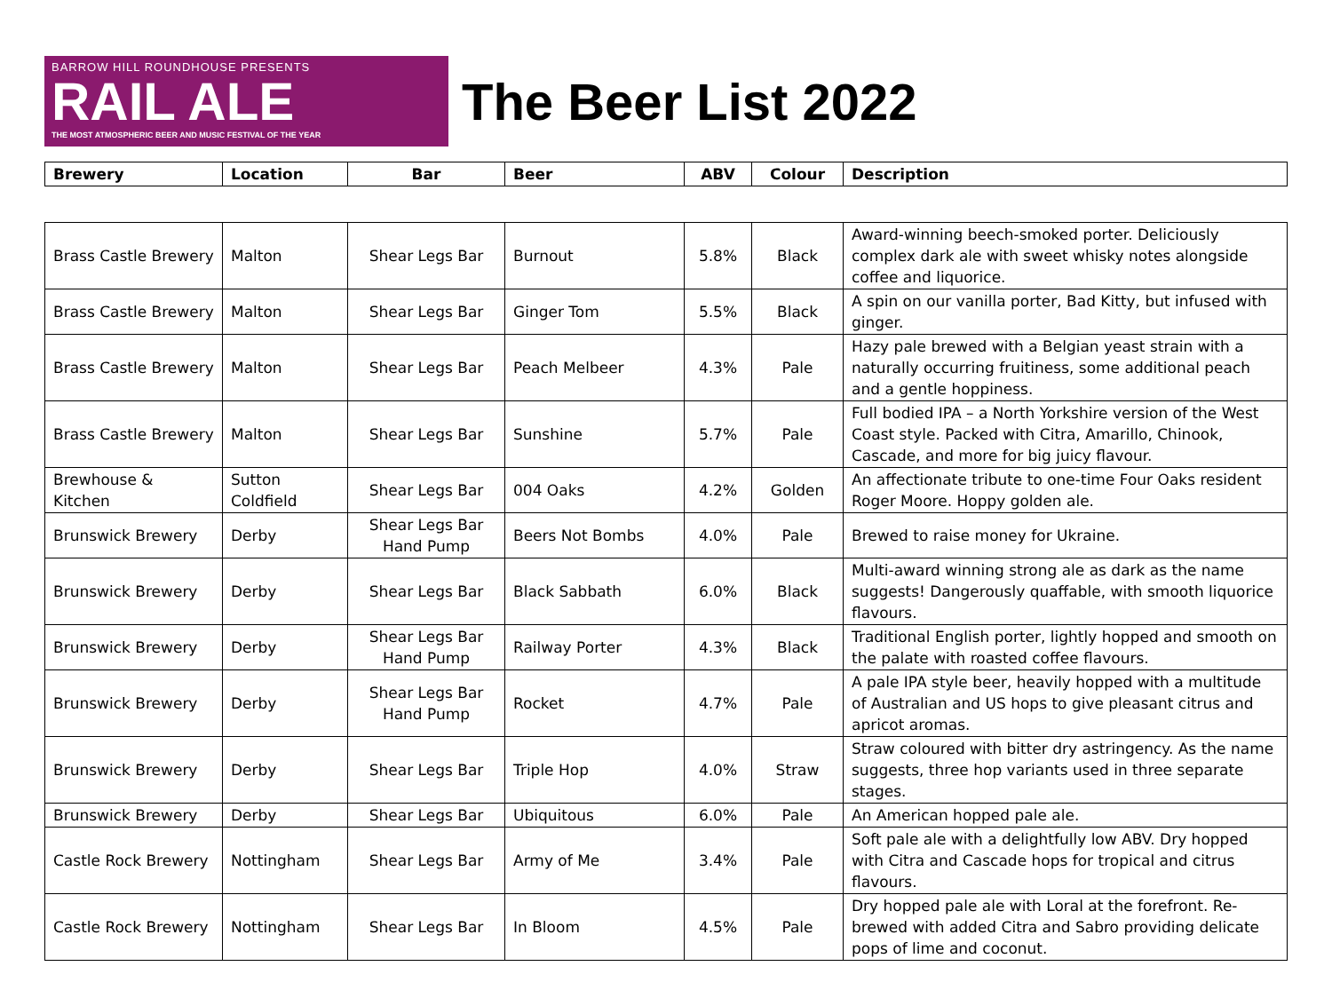BARROW HILL ROUNDHOUSE PRESENTS
RAIL ALE
THE MOST ATMOSPHERIC BEER AND MUSIC FESTIVAL OF THE YEAR
The Beer List 2022
| Brewery | Location | Bar | Beer | ABV | Colour | Description |
| --- | --- | --- | --- | --- | --- | --- |
| Brass Castle Brewery | Malton | Shear Legs Bar | Burnout | 5.8% | Black | Award-winning beech-smoked porter. Deliciously complex dark ale with sweet whisky notes alongside coffee and liquorice. |
| Brass Castle Brewery | Malton | Shear Legs Bar | Ginger Tom | 5.5% | Black | A spin on our vanilla porter, Bad Kitty, but infused with ginger. |
| Brass Castle Brewery | Malton | Shear Legs Bar | Peach Melbeer | 4.3% | Pale | Hazy pale brewed with a Belgian yeast strain with a naturally occurring fruitiness, some additional peach and a gentle hoppiness. |
| Brass Castle Brewery | Malton | Shear Legs Bar | Sunshine | 5.7% | Pale | Full bodied IPA – a North Yorkshire version of the West Coast style. Packed with Citra, Amarillo, Chinook, Cascade, and more for big juicy flavour. |
| Brewhouse & Kitchen | Sutton Coldfield | Shear Legs Bar | 004 Oaks | 4.2% | Golden | An affectionate tribute to one-time Four Oaks resident Roger Moore. Hoppy golden ale. |
| Brunswick Brewery | Derby | Shear Legs Bar Hand Pump | Beers Not Bombs | 4.0% | Pale | Brewed to raise money for Ukraine. |
| Brunswick Brewery | Derby | Shear Legs Bar | Black Sabbath | 6.0% | Black | Multi-award winning strong ale as dark as the name suggests! Dangerously quaffable, with smooth liquorice flavours. |
| Brunswick Brewery | Derby | Shear Legs Bar Hand Pump | Railway Porter | 4.3% | Black | Traditional English porter, lightly hopped and smooth on the palate with roasted coffee flavours. |
| Brunswick Brewery | Derby | Shear Legs Bar Hand Pump | Rocket | 4.7% | Pale | A pale IPA style beer, heavily hopped with a multitude of Australian and US hops to give pleasant citrus and apricot aromas. |
| Brunswick Brewery | Derby | Shear Legs Bar | Triple Hop | 4.0% | Straw | Straw coloured with bitter dry astringency. As the name suggests, three hop variants used in three separate stages. |
| Brunswick Brewery | Derby | Shear Legs Bar | Ubiquitous | 6.0% | Pale | An American hopped pale ale. |
| Castle Rock Brewery | Nottingham | Shear Legs Bar | Army of Me | 3.4% | Pale | Soft pale ale with a delightfully low ABV. Dry hopped with Citra and Cascade hops for tropical and citrus flavours. |
| Castle Rock Brewery | Nottingham | Shear Legs Bar | In Bloom | 4.5% | Pale | Dry hopped pale ale with Loral at the forefront. Re-brewed with added Citra and Sabro providing delicate pops of lime and coconut. |